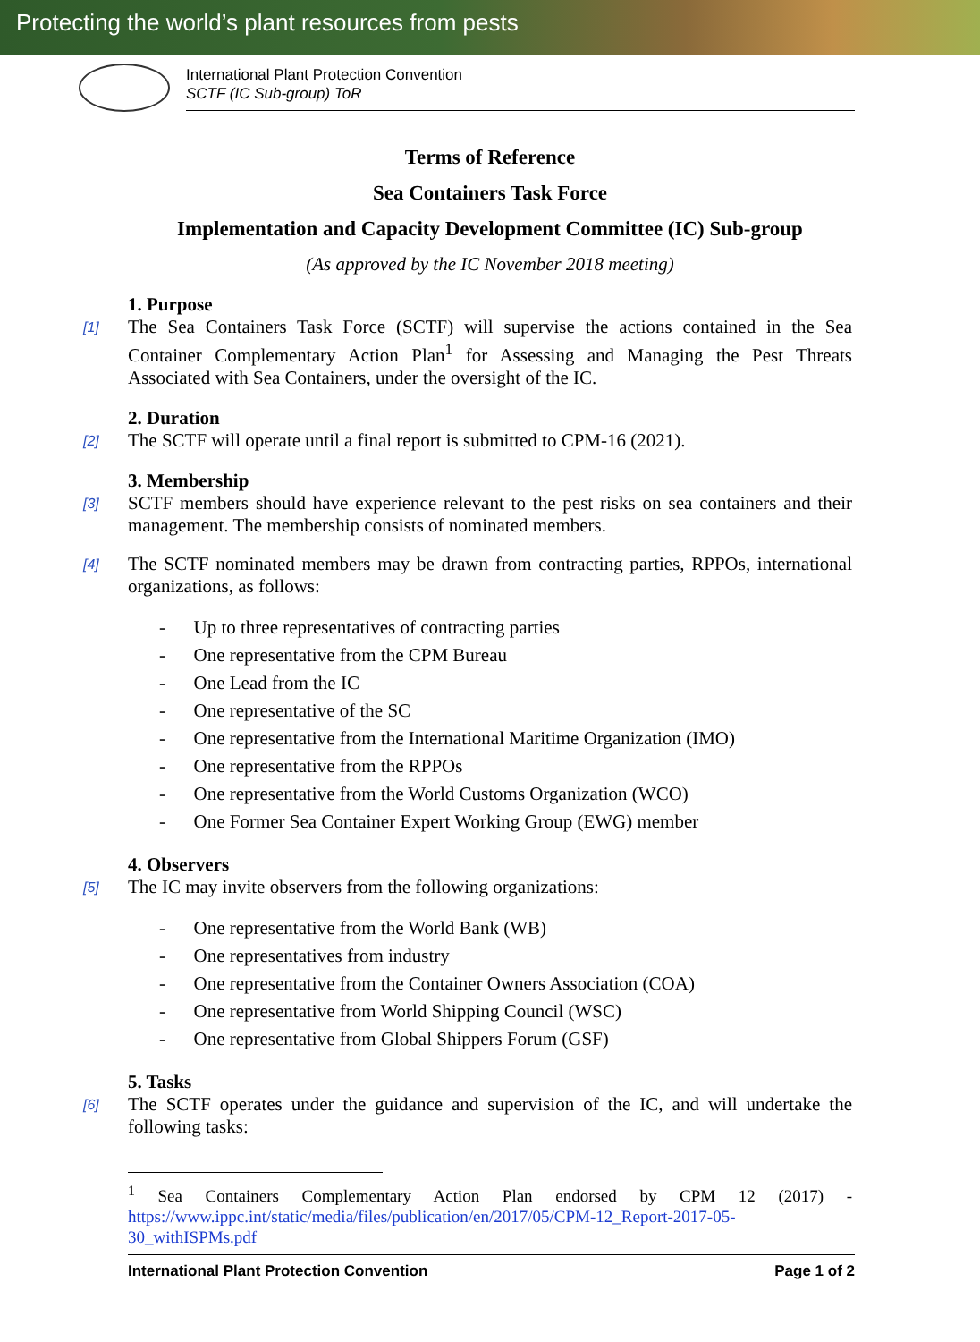Protecting the world’s plant resources from pests
International Plant Protection Convention
SCTF (IC Sub-group) ToR
Terms of Reference
Sea Containers Task Force
Implementation and Capacity Development Committee (IC) Sub-group
(As approved by the IC November 2018 meeting)
1. Purpose
[1] The Sea Containers Task Force (SCTF) will supervise the actions contained in the Sea Container Complementary Action Plan<sup>1</sup> for Assessing and Managing the Pest Threats Associated with Sea Containers, under the oversight of the IC.
2. Duration
[2] The SCTF will operate until a final report is submitted to CPM-16 (2021).
3. Membership
[3] SCTF members should have experience relevant to the pest risks on sea containers and their management. The membership consists of nominated members.
[4] The SCTF nominated members may be drawn from contracting parties, RPPOs, international organizations, as follows:
- Up to three representatives of contracting parties
- One representative from the CPM Bureau
- One Lead from the IC
- One representative of the SC
- One representative from the International Maritime Organization (IMO)
- One representative from the RPPOs
- One representative from the World Customs Organization (WCO)
- One Former Sea Container Expert Working Group (EWG) member
4. Observers
[5] The IC may invite observers from the following organizations:
- One representative from the World Bank (WB)
- One representatives from industry
- One representative from the Container Owners Association (COA)
- One representative from World Shipping Council (WSC)
- One representative from Global Shippers Forum (GSF)
5. Tasks
[6] The SCTF operates under the guidance and supervision of the IC, and will undertake the following tasks:
<sup>1</sup> Sea Containers Complementary Action Plan endorsed by CPM 12 (2017) - https://www.ippc.int/static/media/files/publication/en/2017/05/CPM-12_Report-2017-05-30_withISPMs.pdf
International Plant Protection Convention Page 1 of 2